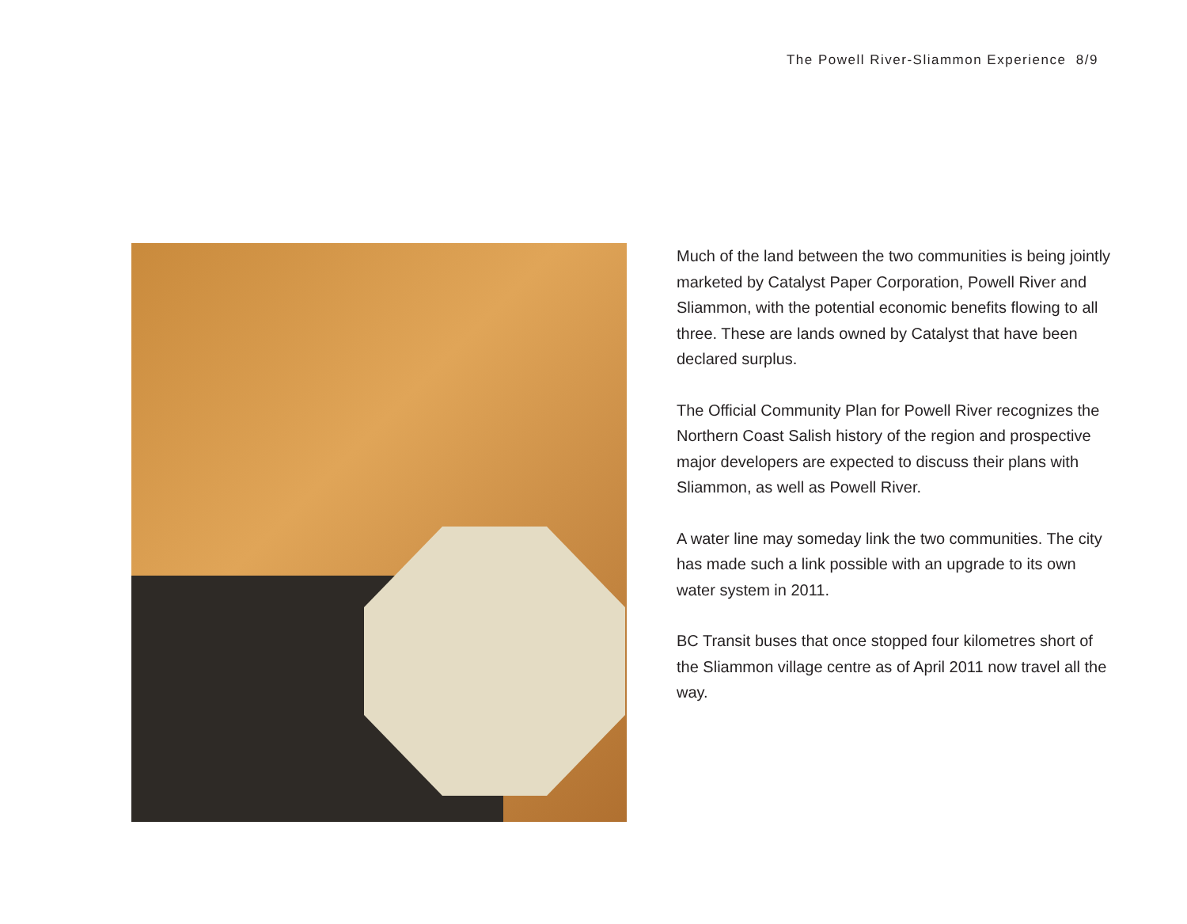The Powell River-Sliammon Experience 8/9
Much of the land between the two communities is being jointly marketed by Catalyst Paper Corporation, Powell River and Sliammon, with the potential economic benefits flowing to all three. These are lands owned by Catalyst that have been declared surplus.
The Official Community Plan for Powell River recognizes the Northern Coast Salish history of the region and prospective major developers are expected to discuss their plans with Sliammon, as well as Powell River.
A water line may someday link the two communities. The city has made such a link possible with an upgrade to its own water system in 2011.
BC Transit buses that once stopped four kilometres short of the Sliammon village centre as of April 2011 now travel all the way.